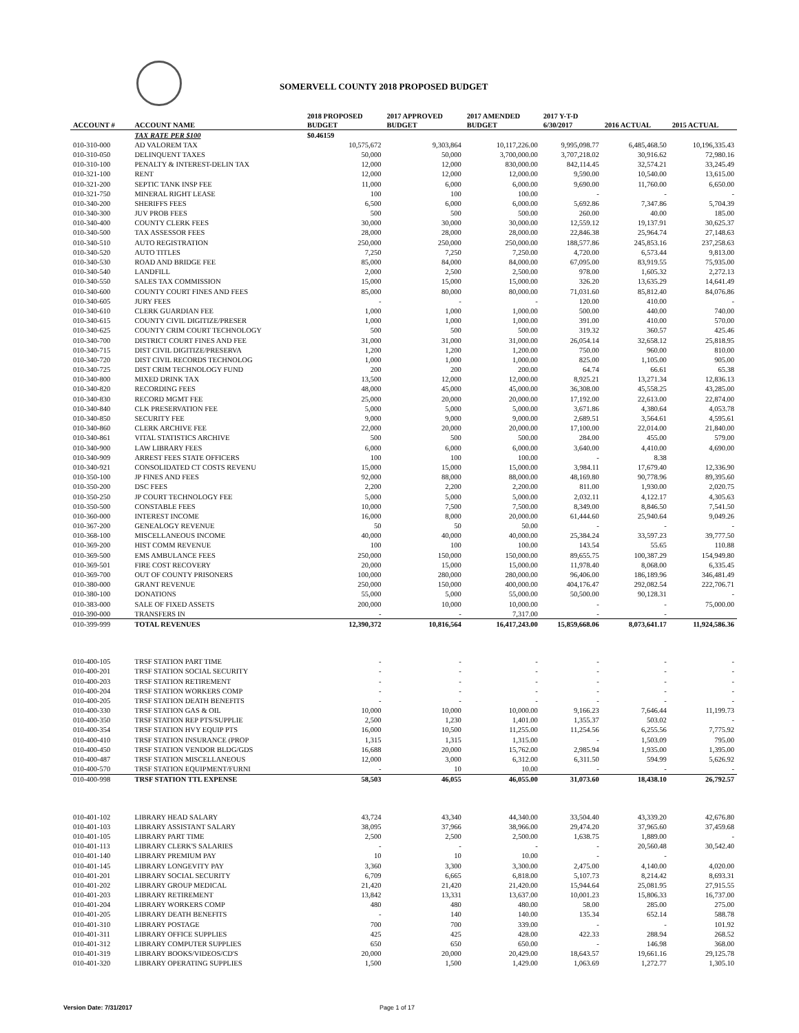SOMERVELL COUNTY 2018 PROPOSED BUDGET
| ACCOUNT # | ACCOUNT NAME | 2018 PROPOSED BUDGET | 2017 APPROVED BUDGET | 2017 AMENDED BUDGET | 2017 Y-T-D 6/30/2017 | 2016 ACTUAL | 2015 ACTUAL |
| --- | --- | --- | --- | --- | --- | --- | --- |
| | TAX RATE PER $100 | $0.46159 | | | | | |
| 010-310-000 | AD VALOREM TAX | 10,575,672 | 9,303,864 | 10,117,226.00 | 9,995,098.77 | 6,485,468.50 | 10,196,335.43 |
| 010-310-050 | DELINQUENT TAXES | 50,000 | 50,000 | 3,700,000.00 | 3,707,218.02 | 30,916.62 | 72,980.16 |
| 010-310-100 | PENALTY & INTEREST-DELIN TAX | 12,000 | 12,000 | 830,000.00 | 842,114.45 | 32,574.21 | 33,245.49 |
| 010-321-100 | RENT | 12,000 | 12,000 | 12,000.00 | 9,590.00 | 10,540.00 | 13,615.00 |
| 010-321-200 | SEPTIC TANK INSP FEE | 11,000 | 6,000 | 6,000.00 | 9,690.00 | 11,760.00 | 6,650.00 |
| 010-321-750 | MINERAL RIGHT LEASE | 100 | 100 | 100.00 | - | - | - |
| 010-340-200 | SHERIFFS FEES | 6,500 | 6,000 | 6,000.00 | 5,692.86 | 7,347.86 | 5,704.39 |
| 010-340-300 | JUV PROB FEES | 500 | 500 | 500.00 | 260.00 | 40.00 | 185.00 |
| 010-340-400 | COUNTY CLERK FEES | 30,000 | 30,000 | 30,000.00 | 12,559.12 | 19,137.91 | 30,625.37 |
| 010-340-500 | TAX ASSESSOR FEES | 28,000 | 28,000 | 28,000.00 | 22,846.38 | 25,964.74 | 27,148.63 |
| 010-340-510 | AUTO REGISTRATION | 250,000 | 250,000 | 250,000.00 | 188,577.86 | 245,853.16 | 237,258.63 |
| 010-340-520 | AUTO TITLES | 7,250 | 7,250 | 7,250.00 | 4,720.00 | 6,573.44 | 9,813.00 |
| 010-340-530 | ROAD AND BRIDGE FEE | 85,000 | 84,000 | 84,000.00 | 67,095.00 | 83,919.55 | 75,935.00 |
| 010-340-540 | LANDFILL | 2,000 | 2,500 | 2,500.00 | 978.00 | 1,605.32 | 2,272.13 |
| 010-340-550 | SALES TAX COMMISSION | 15,000 | 15,000 | 15,000.00 | 326.20 | 13,635.29 | 14,641.49 |
| 010-340-600 | COUNTY COURT FINES AND FEES | 85,000 | 80,000 | 80,000.00 | 71,031.60 | 85,812.40 | 84,076.86 |
| 010-340-605 | JURY FEES | - | - | - | 120.00 | 410.00 | - |
| 010-340-610 | CLERK GUARDIAN FEE | 1,000 | 1,000 | 1,000.00 | 500.00 | 440.00 | 740.00 |
| 010-340-615 | COUNTY CIVIL DIGITIZE/PRESER | 1,000 | 1,000 | 1,000.00 | 391.00 | 410.00 | 570.00 |
| 010-340-625 | COUNTY CRIM COURT TECHNOLOGY | 500 | 500 | 500.00 | 319.32 | 360.57 | 425.46 |
| 010-340-700 | DISTRICT COURT FINES AND FEE | 31,000 | 31,000 | 31,000.00 | 26,054.14 | 32,658.12 | 25,818.95 |
| 010-340-715 | DIST CIVIL DIGITIZE/PRESERVA | 1,200 | 1,200 | 1,200.00 | 750.00 | 960.00 | 810.00 |
| 010-340-720 | DIST CIVIL RECORDS TECHNOLOG | 1,000 | 1,000 | 1,000.00 | 825.00 | 1,105.00 | 905.00 |
| 010-340-725 | DIST CRIM TECHNOLOGY FUND | 200 | 200 | 200.00 | 64.74 | 66.61 | 65.38 |
| 010-340-800 | MIXED DRINK TAX | 13,500 | 12,000 | 12,000.00 | 8,925.21 | 13,271.34 | 12,836.13 |
| 010-340-820 | RECORDING FEES | 48,000 | 45,000 | 45,000.00 | 36,308.00 | 45,558.25 | 43,285.00 |
| 010-340-830 | RECORD MGMT FEE | 25,000 | 20,000 | 20,000.00 | 17,192.00 | 22,613.00 | 22,874.00 |
| 010-340-840 | CLK PRESERVATION FEE | 5,000 | 5,000 | 5,000.00 | 3,671.86 | 4,380.64 | 4,053.78 |
| 010-340-850 | SECURITY FEE | 9,000 | 9,000 | 9,000.00 | 2,689.51 | 3,564.61 | 4,595.61 |
| 010-340-860 | CLERK ARCHIVE FEE | 22,000 | 20,000 | 20,000.00 | 17,100.00 | 22,014.00 | 21,840.00 |
| 010-340-861 | VITAL STATISTICS ARCHIVE | 500 | 500 | 500.00 | 284.00 | 455.00 | 579.00 |
| 010-340-900 | LAW LIBRARY FEES | 6,000 | 6,000 | 6,000.00 | 3,640.00 | 4,410.00 | 4,690.00 |
| 010-340-909 | ARREST FEES STATE OFFICERS | 100 | 100 | 100.00 | - | 8.38 | |
| 010-340-921 | CONSOLIDATED CT COSTS REVENU | 15,000 | 15,000 | 15,000.00 | 3,984.11 | 17,679.40 | 12,336.90 |
| 010-350-100 | JP FINES AND FEES | 92,000 | 88,000 | 88,000.00 | 48,169.80 | 90,778.96 | 89,395.60 |
| 010-350-200 | DSC FEES | 2,200 | 2,200 | 2,200.00 | 811.00 | 1,930.00 | 2,020.75 |
| 010-350-250 | JP COURT TECHNOLOGY FEE | 5,000 | 5,000 | 5,000.00 | 2,032.11 | 4,122.17 | 4,305.63 |
| 010-350-500 | CONSTABLE FEES | 10,000 | 7,500 | 7,500.00 | 8,349.00 | 8,846.50 | 7,541.50 |
| 010-360-000 | INTEREST INCOME | 16,000 | 8,000 | 20,000.00 | 61,444.60 | 25,940.64 | 9,049.26 |
| 010-367-200 | GENEALOGY REVENUE | 50 | 50 | 50.00 | - | - | - |
| 010-368-100 | MISCELLANEOUS INCOME | 40,000 | 40,000 | 40,000.00 | 25,384.24 | 33,597.23 | 39,777.50 |
| 010-369-200 | HIST COMM REVENUE | 100 | 100 | 100.00 | 143.54 | 55.65 | 110.88 |
| 010-369-500 | EMS AMBULANCE FEES | 250,000 | 150,000 | 150,000.00 | 89,655.75 | 100,387.29 | 154,949.80 |
| 010-369-501 | FIRE COST RECOVERY | 20,000 | 15,000 | 15,000.00 | 11,978.40 | 8,068.00 | 6,335.45 |
| 010-369-700 | OUT OF COUNTY PRISONERS | 100,000 | 280,000 | 280,000.00 | 96,406.00 | 186,189.96 | 346,481.49 |
| 010-380-000 | GRANT REVENUE | 250,000 | 150,000 | 400,000.00 | 404,176.47 | 292,082.54 | 222,706.71 |
| 010-380-100 | DONATIONS | 55,000 | 5,000 | 55,000.00 | 50,500.00 | 90,128.31 | - |
| 010-383-000 | SALE OF FIXED ASSETS | 200,000 | 10,000 | 10,000.00 | - | - | 75,000.00 |
| 010-390-000 | TRANSFERS IN | - | - | 7,317.00 | - | - | |
| 010-399-999 | TOTAL REVENUES | 12,390,372 | 10,816,564 | 16,417,243.00 | 15,859,668.06 | 8,073,641.17 | 11,924,586.36 |
| 010-400-105 | TRSF STATION PART TIME | - | - | - | - | - | - |
| 010-400-201 | TRSF STATION SOCIAL SECURITY | - | - | - | - | - | - |
| 010-400-203 | TRSF STATION RETIREMENT | - | - | - | - | - | - |
| 010-400-204 | TRSF STATION WORKERS COMP | - | - | - | - | - | - |
| 010-400-205 | TRSF STATION DEATH BENEFITS | - | - | - | - | - | - |
| 010-400-330 | TRSF STATION GAS & OIL | 10,000 | 10,000 | 10,000.00 | 9,166.23 | 7,646.44 | 11,199.73 |
| 010-400-350 | TRSF STATION REP PTS/SUPPLIE | 2,500 | 1,230 | 1,401.00 | 1,355.37 | 503.02 | - |
| 010-400-354 | TRSF STATION HVY EQUIP PTS | 16,000 | 10,500 | 11,255.00 | 11,254.56 | 6,255.56 | 7,775.92 |
| 010-400-410 | TRSF STATION INSURANCE (PROP | 1,315 | 1,315 | 1,315.00 | - | 1,503.09 | 795.00 |
| 010-400-450 | TRSF STATION VENDOR BLDG/GDS | 16,688 | 20,000 | 15,762.00 | 2,985.94 | 1,935.00 | 1,395.00 |
| 010-400-487 | TRSF STATION MISCELLANEOUS | 12,000 | 3,000 | 6,312.00 | 6,311.50 | 594.99 | 5,626.92 |
| 010-400-570 | TRSF STATION EQUIPMENT/FURNI | - | 10 | 10.00 | - | - | - |
| 010-400-998 | TRSF STATION TTL EXPENSE | 58,503 | 46,055 | 46,055.00 | 31,073.60 | 18,438.10 | 26,792.57 |
| 010-401-102 | LIBRARY HEAD SALARY | 43,724 | 43,340 | 44,340.00 | 33,504.40 | 43,339.20 | 42,676.80 |
| 010-401-103 | LIBRARY ASSISTANT SALARY | 38,095 | 37,966 | 38,966.00 | 29,474.20 | 37,965.60 | 37,459.68 |
| 010-401-105 | LIBRARY PART TIME | 2,500 | 2,500 | 2,500.00 | 1,638.75 | 1,889.00 | - |
| 010-401-113 | LIBRARY CLERK'S SALARIES | - | - | - | - | 20,560.48 | 30,542.40 |
| 010-401-140 | LIBRARY PREMIUM PAY | 10 | 10 | 10.00 | - | - | |
| 010-401-145 | LIBRARY LONGEVITY PAY | 3,360 | 3,300 | 3,300.00 | 2,475.00 | 4,140.00 | 4,020.00 |
| 010-401-201 | LIBRARY SOCIAL SECURITY | 6,709 | 6,665 | 6,818.00 | 5,107.73 | 8,214.42 | 8,693.31 |
| 010-401-202 | LIBRARY GROUP MEDICAL | 21,420 | 21,420 | 21,420.00 | 15,944.64 | 25,081.95 | 27,915.55 |
| 010-401-203 | LIBRARY RETIREMENT | 13,842 | 13,331 | 13,637.00 | 10,001.23 | 15,806.33 | 16,737.00 |
| 010-401-204 | LIBRARY WORKERS COMP | 480 | 480 | 480.00 | 58.00 | 285.00 | 275.00 |
| 010-401-205 | LIBRARY DEATH BENEFITS | - | 140 | 140.00 | 135.34 | 652.14 | 588.78 |
| 010-401-310 | LIBRARY POSTAGE | 700 | 700 | 339.00 | - | - | 101.92 |
| 010-401-311 | LIBRARY OFFICE SUPPLIES | 425 | 425 | 428.00 | 422.33 | 288.94 | 268.52 |
| 010-401-312 | LIBRARY COMPUTER SUPPLIES | 650 | 650 | 650.00 | - | 146.98 | 368.00 |
| 010-401-319 | LIBRARY BOOKS/VIDEOS/CD'S | 20,000 | 20,000 | 20,429.00 | 18,643.57 | 19,661.16 | 29,125.78 |
| 010-401-320 | LIBRARY OPERATING SUPPLIES | 1,500 | 1,500 | 1,429.00 | 1,063.69 | 1,272.77 | 1,305.10 |
Version Date: 7/31/2017 Page 1 of 17